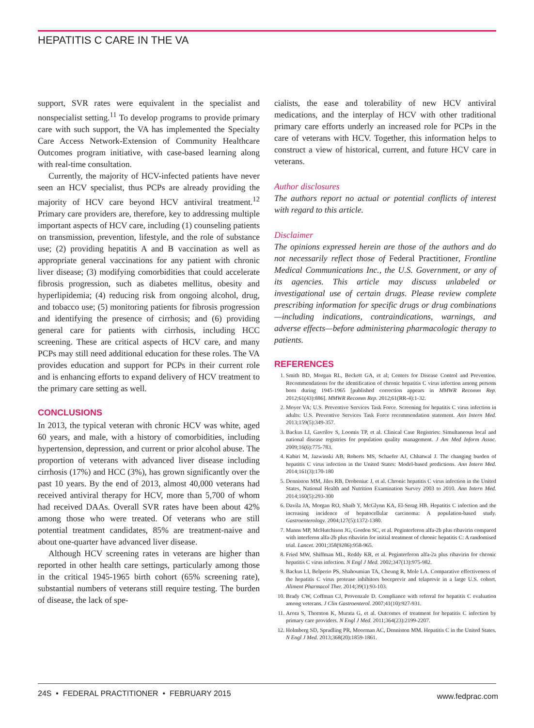HEPATITIS C CARE IN THE VA
support, SVR rates were equivalent in the specialist and nonspecialist setting.<sup>11</sup> To develop programs to provide primary care with such support, the VA has implemented the Specialty Care Access Network-Extension of Community Healthcare Outcomes program initiative, with case-based learning along with real-time consultation.
Currently, the majority of HCV-infected patients have never seen an HCV specialist, thus PCPs are already providing the majority of HCV care beyond HCV antiviral treatment.<sup>12</sup> Primary care providers are, therefore, key to addressing multiple important aspects of HCV care, including (1) counseling patients on transmission, prevention, lifestyle, and the role of substance use; (2) providing hepatitis A and B vaccination as well as appropriate general vaccinations for any patient with chronic liver disease; (3) modifying comorbidities that could accelerate fibrosis progression, such as diabetes mellitus, obesity and hyperlipidemia; (4) reducing risk from ongoing alcohol, drug, and tobacco use; (5) monitoring patients for fibrosis progression and identifying the presence of cirrhosis; and (6) providing general care for patients with cirrhosis, including HCC screening. These are critical aspects of HCV care, and many PCPs may still need additional education for these roles. The VA provides education and support for PCPs in their current role and is enhancing efforts to expand delivery of HCV treatment to the primary care setting as well.
CONCLUSIONS
In 2013, the typical veteran with chronic HCV was white, aged 60 years, and male, with a history of comorbidities, including hypertension, depression, and current or prior alcohol abuse. The proportion of veterans with advanced liver disease including cirrhosis (17%) and HCC (3%), has grown significantly over the past 10 years. By the end of 2013, almost 40,000 veterans had received antiviral therapy for HCV, more than 5,700 of whom had received DAAs. Overall SVR rates have been about 42% among those who were treated. Of veterans who are still potential treatment candidates, 85% are treatment-naive and about one-quarter have advanced liver disease.
Although HCV screening rates in veterans are higher than reported in other health care settings, particularly among those in the critical 1945-1965 birth cohort (65% screening rate), substantial numbers of veterans still require testing. The burden of disease, the lack of spe-
cialists, the ease and tolerability of new HCV antiviral medications, and the interplay of HCV with other traditional primary care efforts underly an increased role for PCPs in the care of veterans with HCV. Together, this information helps to construct a view of historical, current, and future HCV care in veterans.
Author disclosures
The authors report no actual or potential conflicts of interest with regard to this article.
Disclaimer
The opinions expressed herein are those of the authors and do not necessarily reflect those of Federal Practitioner, Frontline Medical Communications Inc., the U.S. Government, or any of its agencies. This article may discuss unlabeled or investigational use of certain drugs. Please review complete prescribing information for specific drugs or drug combinations—including indications, contraindications, warnings, and adverse effects—before administering pharmacologic therapy to patients.
REFERENCES
1. Smith BD, Morgan RL, Beckett GA, et al; Centers for Disease Control and Prevention. Recommendations for the identification of chronic hepatitis C virus infection among persons born during 1945-1965 [published correction appears in MMWR Recomm Rep. 2012;61(43):886]. MMWR Recomm Rep. 2012;61(RR-4):1-32.
2. Moyer VA; U.S. Preventive Services Task Force. Screening for hepatitis C virus infection in adults: U.S. Preventive Services Task Force recommendation statement. Ann Intern Med. 2013;159(5):349-357.
3. Backus LI, Gavrilov S, Loomis TP, et al. Clinical Case Registries: Simultaneous local and national disease registries for population quality management. J Am Med Inform Assoc. 2009;16(6):775-783.
4. Kabiri M, Jazwinski AB, Roberts MS, Schaefer AJ, Chhatwal J. The changing burden of hepatitis C virus infection in the United States: Model-based predictions. Ann Intern Med. 2014;161(3):170-180
5. Denniston MM, Jiles RB, Drobeniuc J, et al. Chronic hepatitis C virus infection in the United States, National Health and Nutrition Examination Survey 2003 to 2010. Ann Intern Med. 2014;160(5):293-300
6. Davila JA, Morgan RO, Shaib Y, McGlynn KA, El-Serag HB. Hepatitis C infection and the increasing incidence of hepatocellular carcinoma: A population-based study. Gastroenterology. 2004;127(5):1372-1380.
7. Manns MP, McHutchison JG, Gordon SC, et al. Peginterferon alfa-2b plus ribavirin compared with interferon alfa-2b plus ribavirin for initial treatment of chronic hepatitis C: A randomised trial. Lancet. 2001;358(9286):958-965.
8. Fried MW, Shiffman ML, Reddy KR, et al. Peginterferon alfa-2a plus ribavirin for chronic hepatitis C virus infection. N Engl J Med. 2002;347(13):975-982.
9. Backus LI, Belperio PS, Shahoumian TA, Cheung R, Mole LA. Comparative effectiveness of the hepatitis C virus protease inhibitors boceprevir and telaprevir in a large U.S. cohort. Aliment Pharmacol Ther. 2014;39(1):93-103.
10. Brady CW, Coffman CJ, Provenzale D. Compliance with referral for hepatitis C evaluation among veterans. J Clin Gastroenterol. 2007;41(10):927-931.
11. Arora S, Thornton K, Murata G, et al. Outcomes of treatment for hepatitis C infection by primary care providers. N Engl J Med. 2011;364(23):2199-2207.
12. Holmberg SD, Spradling PR, Moorman AC, Denniston MM. Hepatitis C in the United States. N Engl J Med. 2013;368(20):1859-1861.
24S • FEDERAL PRACTITIONER • FEBRUARY 2015 www.fedprac.com